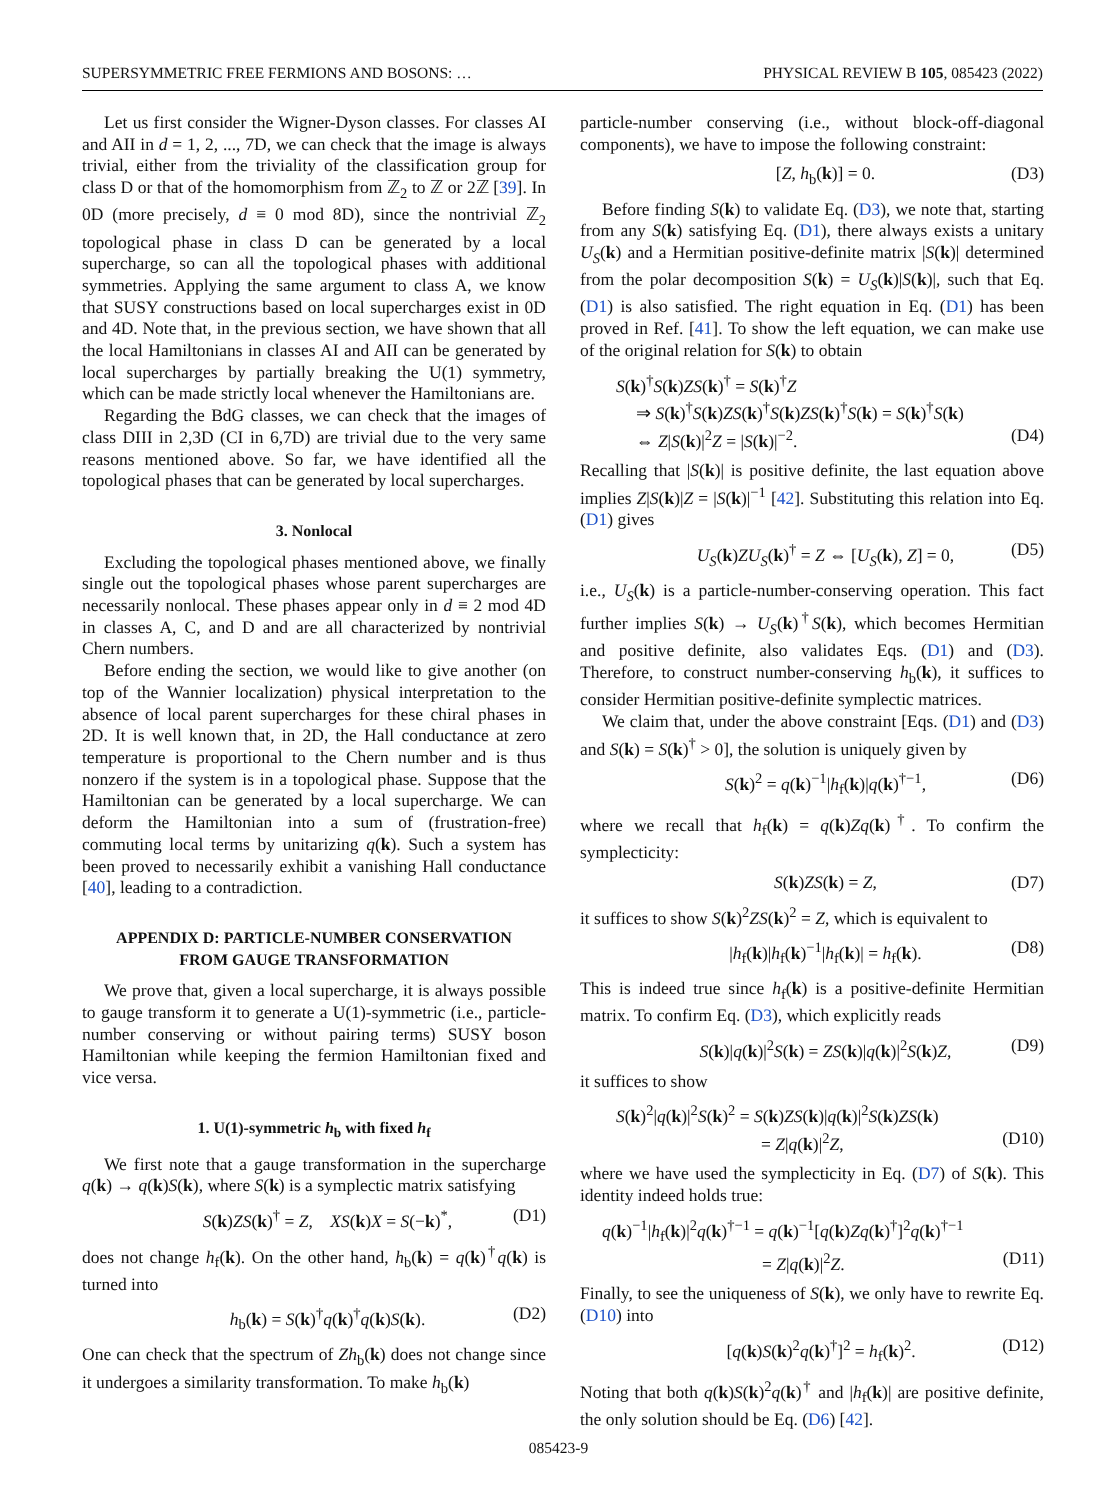SUPERSYMMETRIC FREE FERMIONS AND BOSONS: … PHYSICAL REVIEW B 105, 085423 (2022)
Let us first consider the Wigner-Dyson classes. For classes AI and AII in d = 1, 2, ..., 7D, we can check that the image is always trivial, either from the triviality of the classification group for class D or that of the homomorphism from ℤ<sub>2</sub> to ℤ or 2ℤ [39]. In 0D (more precisely, d ≡ 0 mod 8D), since the nontrivial ℤ<sub>2</sub> topological phase in class D can be generated by a local supercharge, so can all the topological phases with additional symmetries. Applying the same argument to class A, we know that SUSY constructions based on local supercharges exist in 0D and 4D. Note that, in the previous section, we have shown that all the local Hamiltonians in classes AI and AII can be generated by local supercharges by partially breaking the U(1) symmetry, which can be made strictly local whenever the Hamiltonians are.
Regarding the BdG classes, we can check that the images of class DIII in 2,3D (CI in 6,7D) are trivial due to the very same reasons mentioned above. So far, we have identified all the topological phases that can be generated by local supercharges.
3. Nonlocal
Excluding the topological phases mentioned above, we finally single out the topological phases whose parent supercharges are necessarily nonlocal. These phases appear only in d ≡ 2 mod 4D in classes A, C, and D and are all characterized by nontrivial Chern numbers.
Before ending the section, we would like to give another (on top of the Wannier localization) physical interpretation to the absence of local parent supercharges for these chiral phases in 2D. It is well known that, in 2D, the Hall conductance at zero temperature is proportional to the Chern number and is thus nonzero if the system is in a topological phase. Suppose that the Hamiltonian can be generated by a local supercharge. We can deform the Hamiltonian into a sum of (frustration-free) commuting local terms by unitarizing q(k). Such a system has been proved to necessarily exhibit a vanishing Hall conductance [40], leading to a contradiction.
APPENDIX D: PARTICLE-NUMBER CONSERVATION
FROM GAUGE TRANSFORMATION
We prove that, given a local supercharge, it is always possible to gauge transform it to generate a U(1)-symmetric (i.e., particle-number conserving or without pairing terms) SUSY boson Hamiltonian while keeping the fermion Hamiltonian fixed and vice versa.
1. U(1)-symmetric h<sub>b</sub> with fixed h<sub>f</sub>
We first note that a gauge transformation in the supercharge q(k) → q(k)S(k), where S(k) is a symplectic matrix satisfying
S(k)ZS(k)<sup>†</sup> = Z, XS(k)X = S(−k)<sup>*</sup>, (D1)
does not change h<sub>f</sub>(k). On the other hand, h<sub>b</sub>(k) = q(k)<sup>†</sup>q(k) is turned into
h<sub>b</sub>(k) = S(k)<sup>†</sup>q(k)<sup>†</sup>q(k)S(k). (D2)
One can check that the spectrum of Zh<sub>b</sub>(k) does not change since it undergoes a similarity transformation. To make h<sub>b</sub>(k)
particle-number conserving (i.e., without block-off-diagonal components), we have to impose the following constraint:
[Z, h<sub>b</sub>(k)] = 0. (D3)
Before finding S(k) to validate Eq. (D3), we note that, starting from any S(k) satisfying Eq. (D1), there always exists a unitary U<sub>S</sub>(k) and a Hermitian positive-definite matrix |S(k)| determined from the polar decomposition S(k) = U<sub>S</sub>(k)|S(k)|, such that Eq. (D1) is also satisfied. The right equation in Eq. (D1) has been proved in Ref. [41]. To show the left equation, we can make use of the original relation for S(k) to obtain
S(k)<sup>†</sup>S(k)ZS(k)<sup>†</sup> = S(k)<sup>†</sup>Z
⇒ S(k)<sup>†</sup>S(k)ZS(k)<sup>†</sup>S(k)ZS(k)<sup>†</sup>S(k) = S(k)<sup>†</sup>S(k)
⇔ Z|S(k)|<sup>2</sup>Z = |S(k)|<sup>−2</sup>. (D4)
Recalling that |S(k)| is positive definite, the last equation above implies Z|S(k)|Z = |S(k)|<sup>−1</sup> [42]. Substituting this relation into Eq. (D1) gives
U<sub>S</sub>(k)ZU<sub>S</sub>(k)<sup>†</sup> = Z ⇔ [U<sub>S</sub>(k), Z] = 0, (D5)
i.e., U<sub>S</sub>(k) is a particle-number-conserving operation. This fact further implies S(k) → U<sub>S</sub>(k)<sup>†</sup>S(k), which becomes Hermitian and positive definite, also validates Eqs. (D1) and (D3). Therefore, to construct number-conserving h<sub>b</sub>(k), it suffices to consider Hermitian positive-definite symplectic matrices.
We claim that, under the above constraint [Eqs. (D1) and (D3) and S(k) = S(k)<sup>†</sup> > 0], the solution is uniquely given by
S(k)<sup>2</sup> = q(k)<sup>−1</sup>|h<sub>f</sub>(k)|q(k)<sup>†−1</sup>, (D6)
where we recall that h<sub>f</sub>(k) = q(k)Zq(k)<sup>†</sup>. To confirm the symplecticity:
S(k)ZS(k) = Z, (D7)
it suffices to show S(k)<sup>2</sup>ZS(k)<sup>2</sup> = Z, which is equivalent to
|h<sub>f</sub>(k)|h<sub>f</sub>(k)<sup>−1</sup>|h<sub>f</sub>(k)| = h<sub>f</sub>(k). (D8)
This is indeed true since h<sub>f</sub>(k) is a positive-definite Hermitian matrix. To confirm Eq. (D3), which explicitly reads
S(k)|q(k)|<sup>2</sup>S(k) = ZS(k)|q(k)|<sup>2</sup>S(k)Z, (D9)
it suffices to show
S(k)<sup>2</sup>|q(k)|<sup>2</sup>S(k)<sup>2</sup> = S(k)ZS(k)|q(k)|<sup>2</sup>S(k)ZS(k)
= Z|q(k)|<sup>2</sup>Z, (D10)
where we have used the symplecticity in Eq. (D7) of S(k). This identity indeed holds true:
q(k)<sup>−1</sup>|h<sub>f</sub>(k)|<sup>2</sup>q(k)<sup>†−1</sup> = q(k)<sup>−1</sup>[q(k)Zq(k)<sup>†</sup>]<sup>2</sup>q(k)<sup>†−1</sup>
= Z|q(k)|<sup>2</sup>Z. (D11)
Finally, to see the uniqueness of S(k), we only have to rewrite Eq. (D10) into
[q(k)S(k)<sup>2</sup>q(k)<sup>†</sup>]<sup>2</sup> = h<sub>f</sub>(k)<sup>2</sup>. (D12)
Noting that both q(k)S(k)<sup>2</sup>q(k)<sup>†</sup> and |h<sub>f</sub>(k)| are positive definite, the only solution should be Eq. (D6) [42].
085423-9